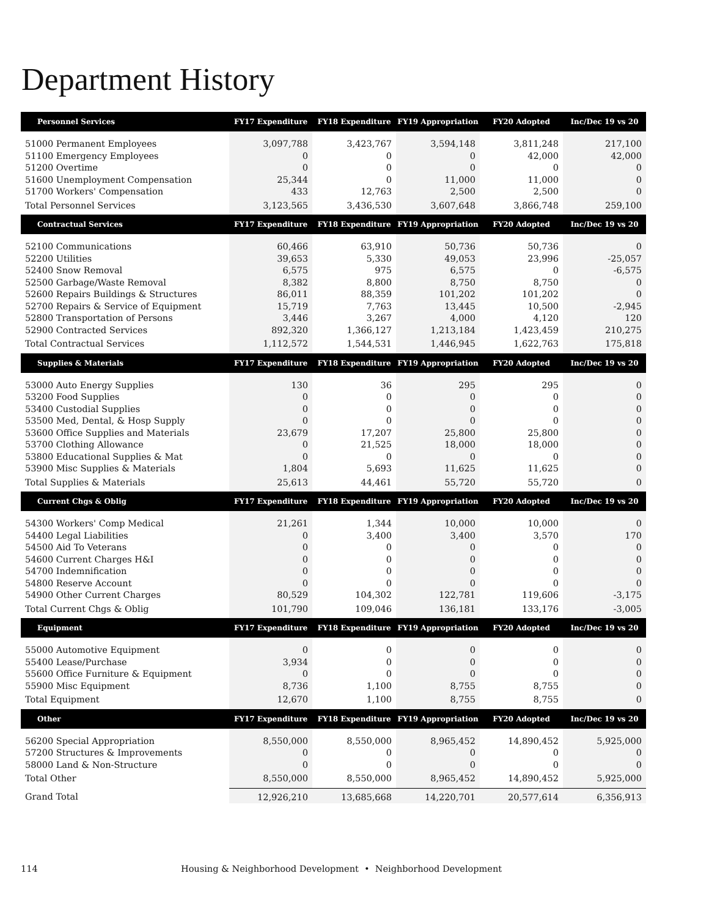Department History
| Personnel Services | FY17 Expenditure | FY18 Expenditure | FY19 Appropriation | FY20 Adopted | Inc/Dec 19 vs 20 |
| --- | --- | --- | --- | --- | --- |
| 51000 Permanent Employees | 3,097,788 | 3,423,767 | 3,594,148 | 3,811,248 | 217,100 |
| 51100 Emergency Employees | 0 | 0 | 0 | 42,000 | 42,000 |
| 51200 Overtime | 0 | 0 | 0 | 0 | 0 |
| 51600 Unemployment Compensation | 25,344 | 0 | 11,000 | 11,000 | 0 |
| 51700 Workers' Compensation | 433 | 12,763 | 2,500 | 2,500 | 0 |
| Total Personnel Services | 3,123,565 | 3,436,530 | 3,607,648 | 3,866,748 | 259,100 |
| Contractual Services | FY17 Expenditure | FY18 Expenditure | FY19 Appropriation | FY20 Adopted | Inc/Dec 19 vs 20 |
| 52100 Communications | 60,466 | 63,910 | 50,736 | 50,736 | 0 |
| 52200 Utilities | 39,653 | 5,330 | 49,053 | 23,996 | -25,057 |
| 52400 Snow Removal | 6,575 | 975 | 6,575 | 0 | -6,575 |
| 52500 Garbage/Waste Removal | 8,382 | 8,800 | 8,750 | 8,750 | 0 |
| 52600 Repairs Buildings & Structures | 86,011 | 88,359 | 101,202 | 101,202 | 0 |
| 52700 Repairs & Service of Equipment | 15,719 | 7,763 | 13,445 | 10,500 | -2,945 |
| 52800 Transportation of Persons | 3,446 | 3,267 | 4,000 | 4,120 | 120 |
| 52900 Contracted Services | 892,320 | 1,366,127 | 1,213,184 | 1,423,459 | 210,275 |
| Total Contractual Services | 1,112,572 | 1,544,531 | 1,446,945 | 1,622,763 | 175,818 |
| Supplies & Materials | FY17 Expenditure | FY18 Expenditure | FY19 Appropriation | FY20 Adopted | Inc/Dec 19 vs 20 |
| 53000 Auto Energy Supplies | 130 | 36 | 295 | 295 | 0 |
| 53200 Food Supplies | 0 | 0 | 0 | 0 | 0 |
| 53400 Custodial Supplies | 0 | 0 | 0 | 0 | 0 |
| 53500 Med, Dental, & Hosp Supply | 0 | 0 | 0 | 0 | 0 |
| 53600 Office Supplies and Materials | 23,679 | 17,207 | 25,800 | 25,800 | 0 |
| 53700 Clothing Allowance | 0 | 21,525 | 18,000 | 18,000 | 0 |
| 53800 Educational Supplies & Mat | 0 | 0 | 0 | 0 | 0 |
| 53900 Misc Supplies & Materials | 1,804 | 5,693 | 11,625 | 11,625 | 0 |
| Total Supplies & Materials | 25,613 | 44,461 | 55,720 | 55,720 | 0 |
| Current Chgs & Oblig | FY17 Expenditure | FY18 Expenditure | FY19 Appropriation | FY20 Adopted | Inc/Dec 19 vs 20 |
| 54300 Workers' Comp Medical | 21,261 | 1,344 | 10,000 | 10,000 | 0 |
| 54400 Legal Liabilities | 0 | 3,400 | 3,400 | 3,570 | 170 |
| 54500 Aid To Veterans | 0 | 0 | 0 | 0 | 0 |
| 54600 Current Charges H&I | 0 | 0 | 0 | 0 | 0 |
| 54700 Indemnification | 0 | 0 | 0 | 0 | 0 |
| 54800 Reserve Account | 0 | 0 | 0 | 0 | 0 |
| 54900 Other Current Charges | 80,529 | 104,302 | 122,781 | 119,606 | -3,175 |
| Total Current Chgs & Oblig | 101,790 | 109,046 | 136,181 | 133,176 | -3,005 |
| Equipment | FY17 Expenditure | FY18 Expenditure | FY19 Appropriation | FY20 Adopted | Inc/Dec 19 vs 20 |
| 55000 Automotive Equipment | 0 | 0 | 0 | 0 | 0 |
| 55400 Lease/Purchase | 3,934 | 0 | 0 | 0 | 0 |
| 55600 Office Furniture & Equipment | 0 | 0 | 0 | 0 | 0 |
| 55900 Misc Equipment | 8,736 | 1,100 | 8,755 | 8,755 | 0 |
| Total Equipment | 12,670 | 1,100 | 8,755 | 8,755 | 0 |
| Other | FY17 Expenditure | FY18 Expenditure | FY19 Appropriation | FY20 Adopted | Inc/Dec 19 vs 20 |
| 56200 Special Appropriation | 8,550,000 | 8,550,000 | 8,965,452 | 14,890,452 | 5,925,000 |
| 57200 Structures & Improvements | 0 | 0 | 0 | 0 | 0 |
| 58000 Land & Non-Structure | 0 | 0 | 0 | 0 | 0 |
| Total Other | 8,550,000 | 8,550,000 | 8,965,452 | 14,890,452 | 5,925,000 |
| Grand Total | 12,926,210 | 13,685,668 | 14,220,701 | 20,577,614 | 6,356,913 |
114 Housing & Neighborhood Development • Neighborhood Development